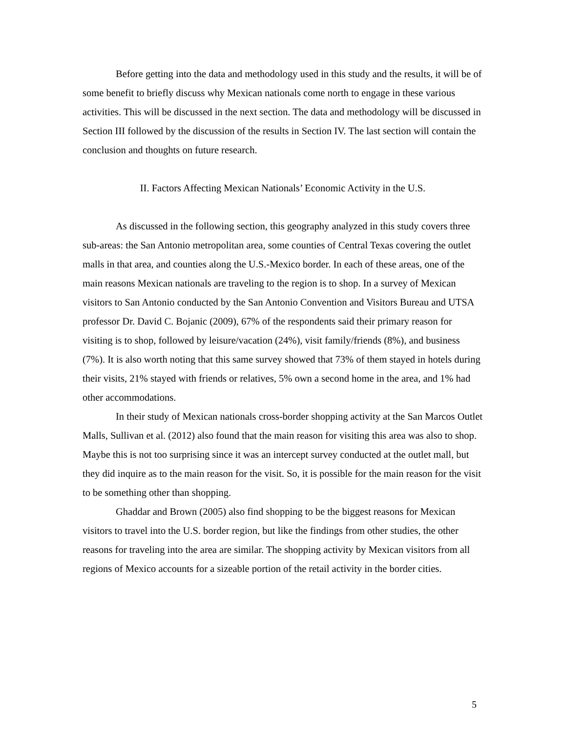Before getting into the data and methodology used in this study and the results, it will be of some benefit to briefly discuss why Mexican nationals come north to engage in these various activities. This will be discussed in the next section. The data and methodology will be discussed in Section III followed by the discussion of the results in Section IV. The last section will contain the conclusion and thoughts on future research.
II. Factors Affecting Mexican Nationals’ Economic Activity in the U.S.
As discussed in the following section, this geography analyzed in this study covers three sub-areas: the San Antonio metropolitan area, some counties of Central Texas covering the outlet malls in that area, and counties along the U.S.-Mexico border. In each of these areas, one of the main reasons Mexican nationals are traveling to the region is to shop. In a survey of Mexican visitors to San Antonio conducted by the San Antonio Convention and Visitors Bureau and UTSA professor Dr. David C. Bojanic (2009), 67% of the respondents said their primary reason for visiting is to shop, followed by leisure/vacation (24%), visit family/friends (8%), and business (7%). It is also worth noting that this same survey showed that 73% of them stayed in hotels during their visits, 21% stayed with friends or relatives, 5% own a second home in the area, and 1% had other accommodations.
In their study of Mexican nationals cross-border shopping activity at the San Marcos Outlet Malls, Sullivan et al. (2012) also found that the main reason for visiting this area was also to shop. Maybe this is not too surprising since it was an intercept survey conducted at the outlet mall, but they did inquire as to the main reason for the visit. So, it is possible for the main reason for the visit to be something other than shopping.
Ghaddar and Brown (2005) also find shopping to be the biggest reasons for Mexican visitors to travel into the U.S. border region, but like the findings from other studies, the other reasons for traveling into the area are similar. The shopping activity by Mexican visitors from all regions of Mexico accounts for a sizeable portion of the retail activity in the border cities.
5